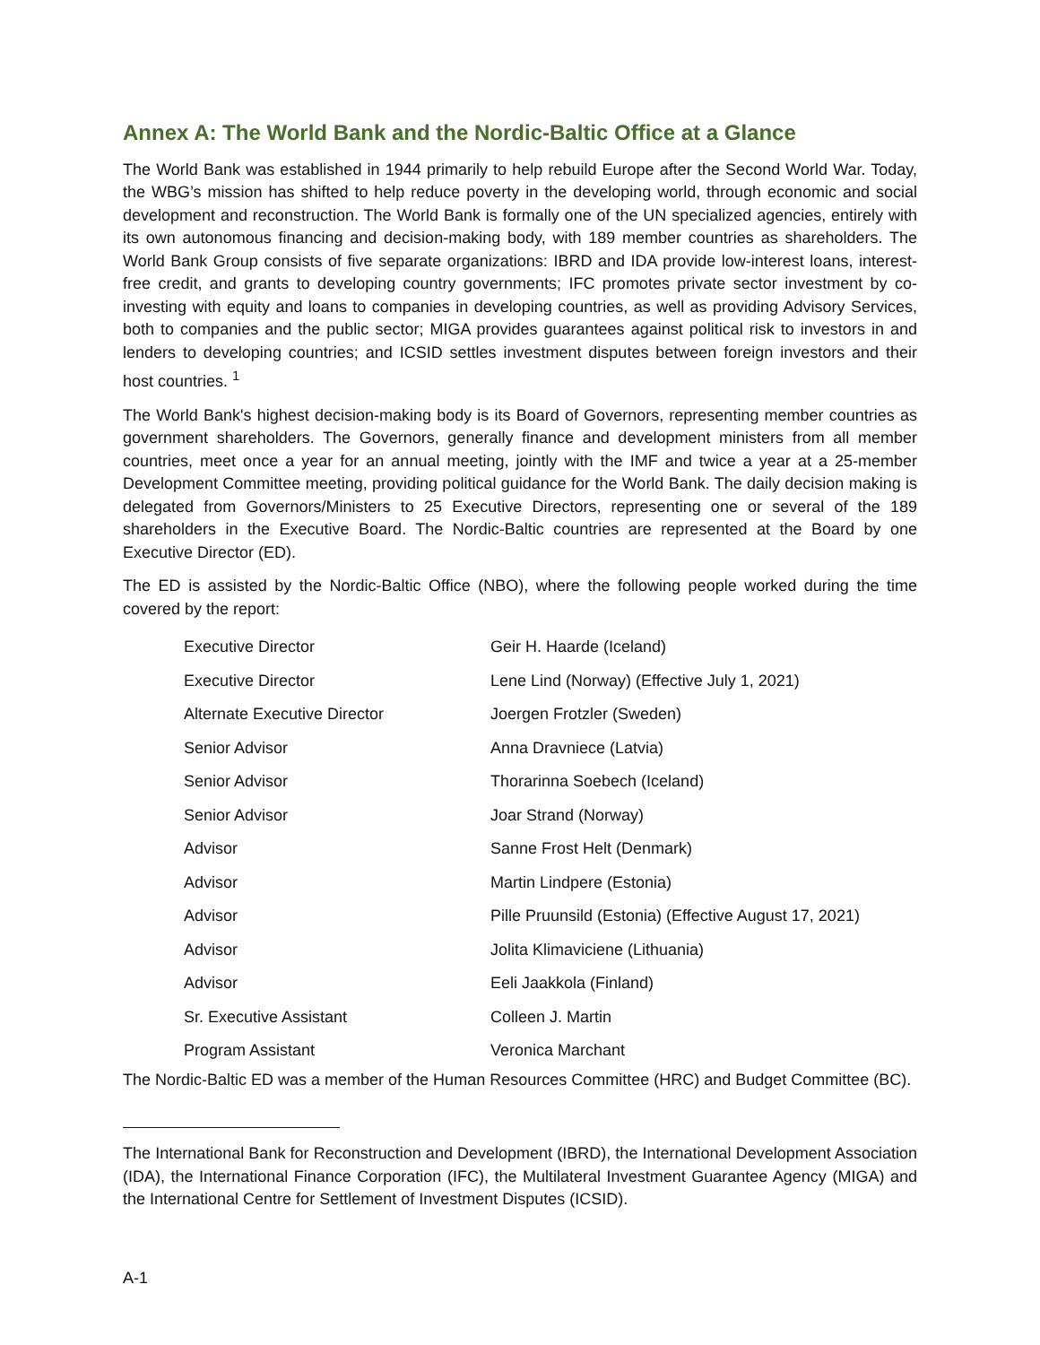Annex A: The World Bank and the Nordic-Baltic Office at a Glance
The World Bank was established in 1944 primarily to help rebuild Europe after the Second World War. Today, the WBG’s mission has shifted to help reduce poverty in the developing world, through economic and social development and reconstruction. The World Bank is formally one of the UN specialized agencies, entirely with its own autonomous financing and decision-making body, with 189 member countries as shareholders. The World Bank Group consists of five separate organizations: IBRD and IDA provide low-interest loans, interest-free credit, and grants to developing country governments; IFC promotes private sector investment by co-investing with equity and loans to companies in developing countries, as well as providing Advisory Services, both to companies and the public sector; MIGA provides guarantees against political risk to investors in and lenders to developing countries; and ICSID settles investment disputes between foreign investors and their host countries. <sup>1</sup>
The World Bank's highest decision-making body is its Board of Governors, representing member countries as government shareholders. The Governors, generally finance and development ministers from all member countries, meet once a year for an annual meeting, jointly with the IMF and twice a year at a 25-member Development Committee meeting, providing political guidance for the World Bank. The daily decision making is delegated from Governors/Ministers to 25 Executive Directors, representing one or several of the 189 shareholders in the Executive Board. The Nordic-Baltic countries are represented at the Board by one Executive Director (ED).
The ED is assisted by the Nordic-Baltic Office (NBO), where the following people worked during the time covered by the report:
| Executive Director | Geir H. Haarde (Iceland) |
| Executive Director | Lene Lind (Norway) (Effective July 1, 2021) |
| Alternate Executive Director | Joergen Frotzler (Sweden) |
| Senior Advisor | Anna Dravniece (Latvia) |
| Senior Advisor | Thorarinna Soebech (Iceland) |
| Senior Advisor | Joar Strand (Norway) |
| Advisor | Sanne Frost Helt (Denmark) |
| Advisor | Martin Lindpere (Estonia) |
| Advisor | Pille Pruunsild (Estonia) (Effective August 17, 2021) |
| Advisor | Jolita Klimaviciene (Lithuania) |
| Advisor | Eeli Jaakkola (Finland) |
| Sr. Executive Assistant | Colleen J. Martin |
| Program Assistant | Veronica Marchant |
The Nordic-Baltic ED was a member of the Human Resources Committee (HRC) and Budget Committee (BC).
The International Bank for Reconstruction and Development (IBRD), the International Development Association (IDA), the International Finance Corporation (IFC), the Multilateral Investment Guarantee Agency (MIGA) and the International Centre for Settlement of Investment Disputes (ICSID).
A-1